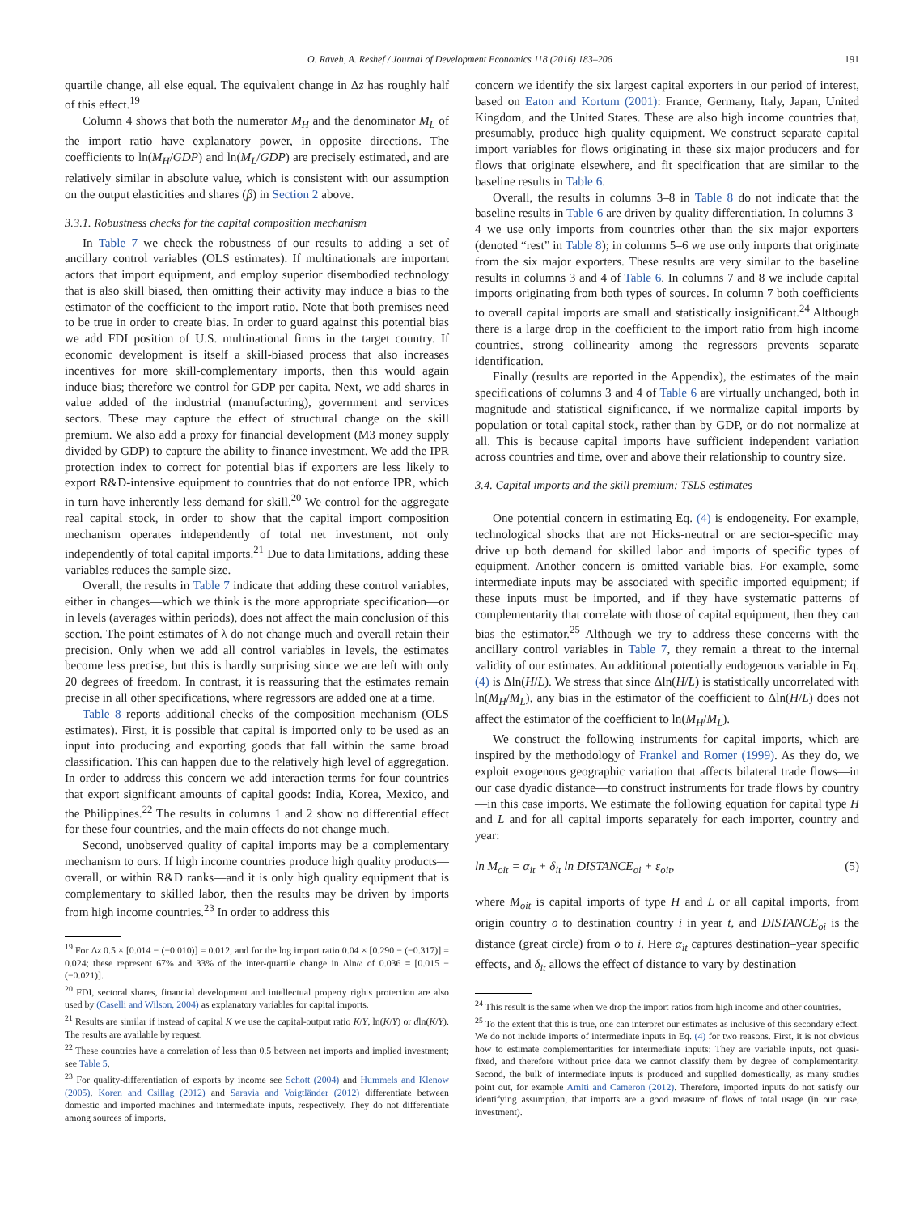O. Raveh, A. Reshef / Journal of Development Economics 118 (2016) 183–206 191
quartile change, all else equal. The equivalent change in Δz has roughly half of this effect.<sup>19</sup>
Column 4 shows that both the numerator M<sub>H</sub> and the denominator M<sub>L</sub> of the import ratio have explanatory power, in opposite directions. The coefficients to ln(M<sub>H</sub>/GDP) and ln(M<sub>L</sub>/GDP) are precisely estimated, and are relatively similar in absolute value, which is consistent with our assumption on the output elasticities and shares (β) in Section 2 above.
3.3.1. Robustness checks for the capital composition mechanism
In Table 7 we check the robustness of our results to adding a set of ancillary control variables (OLS estimates). If multinationals are important actors that import equipment, and employ superior disembodied technology that is also skill biased, then omitting their activity may induce a bias to the estimator of the coefficient to the import ratio. Note that both premises need to be true in order to create bias. In order to guard against this potential bias we add FDI position of U.S. multinational firms in the target country. If economic development is itself a skill-biased process that also increases incentives for more skill-complementary imports, then this would again induce bias; therefore we control for GDP per capita. Next, we add shares in value added of the industrial (manufacturing), government and services sectors. These may capture the effect of structural change on the skill premium. We also add a proxy for financial development (M3 money supply divided by GDP) to capture the ability to finance investment. We add the IPR protection index to correct for potential bias if exporters are less likely to export R&D-intensive equipment to countries that do not enforce IPR, which in turn have inherently less demand for skill.<sup>20</sup> We control for the aggregate real capital stock, in order to show that the capital import composition mechanism operates independently of total net investment, not only independently of total capital imports.<sup>21</sup> Due to data limitations, adding these variables reduces the sample size.
Overall, the results in Table 7 indicate that adding these control variables, either in changes—which we think is the more appropriate specification—or in levels (averages within periods), does not affect the main conclusion of this section. The point estimates of λ do not change much and overall retain their precision. Only when we add all control variables in levels, the estimates become less precise, but this is hardly surprising since we are left with only 20 degrees of freedom. In contrast, it is reassuring that the estimates remain precise in all other specifications, where regressors are added one at a time.
Table 8 reports additional checks of the composition mechanism (OLS estimates). First, it is possible that capital is imported only to be used as an input into producing and exporting goods that fall within the same broad classification. This can happen due to the relatively high level of aggregation. In order to address this concern we add interaction terms for four countries that export significant amounts of capital goods: India, Korea, Mexico, and the Philippines.<sup>22</sup> The results in columns 1 and 2 show no differential effect for these four countries, and the main effects do not change much.
Second, unobserved quality of capital imports may be a complementary mechanism to ours. If high income countries produce high quality products—overall, or within R&D ranks—and it is only high quality equipment that is complementary to skilled labor, then the results may be driven by imports from high income countries.<sup>23</sup> In order to address this
<sup>19</sup> For Δz 0.5 × [0.014 − (−0.010)] = 0.012, and for the log import ratio 0.04 × [0.290 − (−0.317)] = 0.024; these represent 67% and 33% of the inter-quartile change in Δlnω of 0.036 = [0.015 − (−0.021)].
<sup>20</sup> FDI, sectoral shares, financial development and intellectual property rights protection are also used by (Caselli and Wilson, 2004) as explanatory variables for capital imports.
<sup>21</sup> Results are similar if instead of capital K we use the capital-output ratio K/Y, ln(K/Y) or dln(K/Y). The results are available by request.
<sup>22</sup> These countries have a correlation of less than 0.5 between net imports and implied investment; see Table 5.
<sup>23</sup> For quality-differentiation of exports by income see Schott (2004) and Hummels and Klenow (2005). Koren and Csillag (2012) and Saravia and Voigtländer (2012) differentiate between domestic and imported machines and intermediate inputs, respectively. They do not differentiate among sources of imports.
concern we identify the six largest capital exporters in our period of interest, based on Eaton and Kortum (2001): France, Germany, Italy, Japan, United Kingdom, and the United States. These are also high income countries that, presumably, produce high quality equipment. We construct separate capital import variables for flows originating in these six major producers and for flows that originate elsewhere, and fit specification that are similar to the baseline results in Table 6.
Overall, the results in columns 3–8 in Table 8 do not indicate that the baseline results in Table 6 are driven by quality differentiation. In columns 3–4 we use only imports from countries other than the six major exporters (denoted “rest” in Table 8); in columns 5–6 we use only imports that originate from the six major exporters. These results are very similar to the baseline results in columns 3 and 4 of Table 6. In columns 7 and 8 we include capital imports originating from both types of sources. In column 7 both coefficients to overall capital imports are small and statistically insignificant.<sup>24</sup> Although there is a large drop in the coefficient to the import ratio from high income countries, strong collinearity among the regressors prevents separate identification.
Finally (results are reported in the Appendix), the estimates of the main specifications of columns 3 and 4 of Table 6 are virtually unchanged, both in magnitude and statistical significance, if we normalize capital imports by population or total capital stock, rather than by GDP, or do not normalize at all. This is because capital imports have sufficient independent variation across countries and time, over and above their relationship to country size.
3.4. Capital imports and the skill premium: TSLS estimates
One potential concern in estimating Eq. (4) is endogeneity. For example, technological shocks that are not Hicks-neutral or are sector-specific may drive up both demand for skilled labor and imports of specific types of equipment. Another concern is omitted variable bias. For example, some intermediate inputs may be associated with specific imported equipment; if these inputs must be imported, and if they have systematic patterns of complementarity that correlate with those of capital equipment, then they can bias the estimator.<sup>25</sup> Although we try to address these concerns with the ancillary control variables in Table 7, they remain a threat to the internal validity of our estimates. An additional potentially endogenous variable in Eq. (4) is Δln(H/L). We stress that since Δln(H/L) is statistically uncorrelated with ln(M<sub>H</sub>/M<sub>L</sub>), any bias in the estimator of the coefficient to Δln(H/L) does not affect the estimator of the coefficient to ln(M<sub>H</sub>/M<sub>L</sub>).
We construct the following instruments for capital imports, which are inspired by the methodology of Frankel and Romer (1999). As they do, we exploit exogenous geographic variation that affects bilateral trade flows—in our case dyadic distance—to construct instruments for trade flows by country—in this case imports. We estimate the following equation for capital type H and L and for all capital imports separately for each importer, country and year:
ln M<sub>oit</sub> = α<sub>it</sub> + δ<sub>it</sub> ln DISTANCE<sub>oi</sub> + ε<sub>oit</sub>, (5)
where M<sub>oit</sub> is capital imports of type H and L or all capital imports, from origin country o to destination country i in year t, and DISTANCE<sub>oi</sub> is the distance (great circle) from o to i. Here α<sub>it</sub> captures destination–year specific effects, and δ<sub>it</sub> allows the effect of distance to vary by destination
<sup>24</sup> This result is the same when we drop the import ratios from high income and other countries.
<sup>25</sup> To the extent that this is true, one can interpret our estimates as inclusive of this secondary effect. We do not include imports of intermediate inputs in Eq. (4) for two reasons. First, it is not obvious how to estimate complementarities for intermediate inputs: They are variable inputs, not quasi-fixed, and therefore without price data we cannot classify them by degree of complementarity. Second, the bulk of intermediate inputs is produced and supplied domestically, as many studies point out, for example Amiti and Cameron (2012). Therefore, imported inputs do not satisfy our identifying assumption, that imports are a good measure of flows of total usage (in our case, investment).